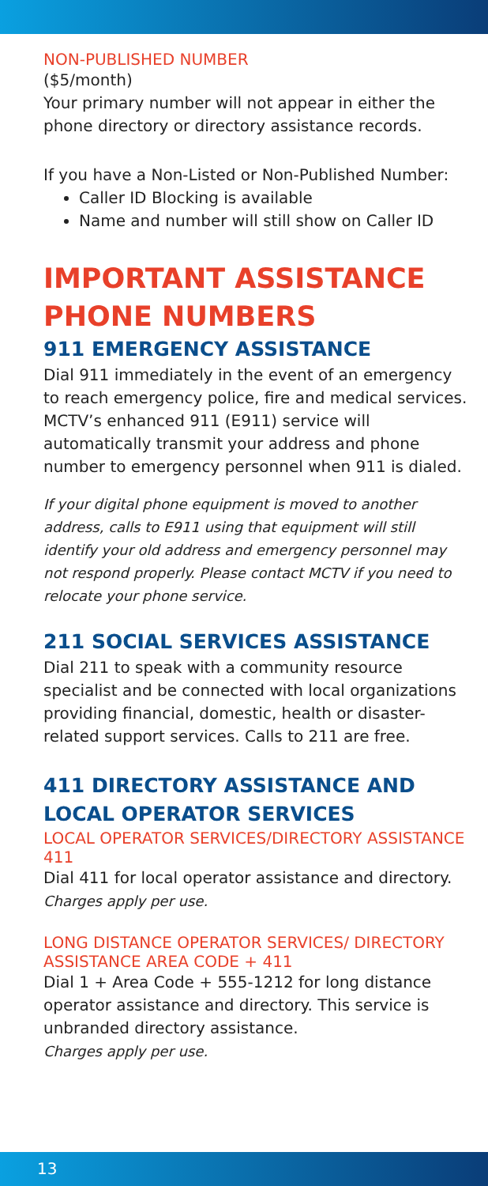NON-PUBLISHED NUMBER
($5/month)
Your primary number will not appear in either the phone directory or directory assistance records.
If you have a Non-Listed or Non-Published Number:
Caller ID Blocking is available
Name and number will still show on Caller ID
IMPORTANT ASSISTANCE PHONE NUMBERS
911 EMERGENCY ASSISTANCE
Dial 911 immediately in the event of an emergency to reach emergency police, fire and medical services. MCTV’s enhanced 911 (E911) service will automatically transmit your address and phone number to emergency personnel when 911 is dialed.
If your digital phone equipment is moved to another address, calls to E911 using that equipment will still identify your old address and emergency personnel may not respond properly. Please contact MCTV if you need to relocate your phone service.
211 SOCIAL SERVICES ASSISTANCE
Dial 211 to speak with a community resource specialist and be connected with local organizations providing financial, domestic, health or disaster-related support services. Calls to 211 are free.
411 DIRECTORY ASSISTANCE AND LOCAL OPERATOR SERVICES
LOCAL OPERATOR SERVICES/DIRECTORY ASSISTANCE 411
Dial 411 for local operator assistance and directory.
Charges apply per use.
LONG DISTANCE OPERATOR SERVICES/ DIRECTORY ASSISTANCE AREA CODE + 411
Dial 1 + Area Code + 555-1212 for long distance operator assistance and directory. This service is unbranded directory assistance.
Charges apply per use.
13